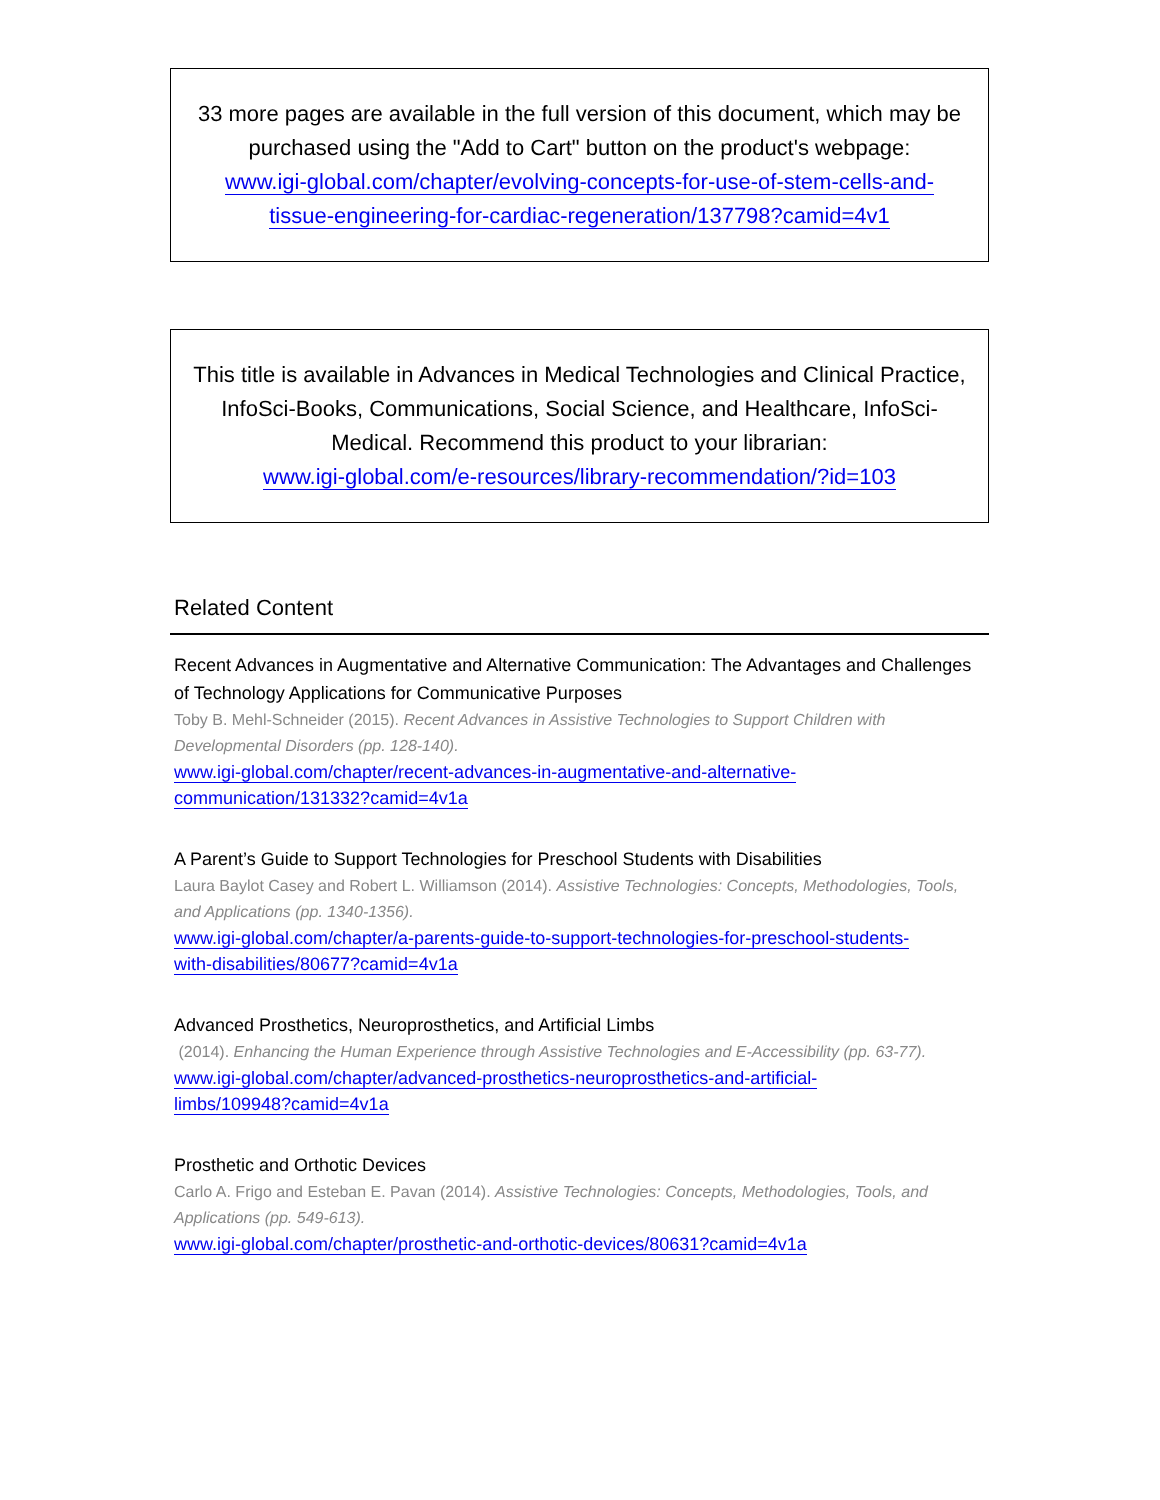33 more pages are available in the full version of this document, which may be purchased using the "Add to Cart" button on the product's webpage:
www.igi-global.com/chapter/evolving-concepts-for-use-of-stem-cells-and-
tissue-engineering-for-cardiac-regeneration/137798?camid=4v1
This title is available in Advances in Medical Technologies and Clinical Practice, InfoSci-Books, Communications, Social Science, and Healthcare, InfoSci-Medical. Recommend this product to your librarian:
www.igi-global.com/e-resources/library-recommendation/?id=103
Related Content
Recent Advances in Augmentative and Alternative Communication: The Advantages and Challenges of Technology Applications for Communicative Purposes
Toby B. Mehl-Schneider (2015). Recent Advances in Assistive Technologies to Support Children with Developmental Disorders (pp. 128-140).
www.igi-global.com/chapter/recent-advances-in-augmentative-and-alternative-
communication/131332?camid=4v1a
A Parent’s Guide to Support Technologies for Preschool Students with Disabilities
Laura Baylot Casey and Robert L. Williamson (2014). Assistive Technologies: Concepts, Methodologies, Tools, and Applications (pp. 1340-1356).
www.igi-global.com/chapter/a-parents-guide-to-support-technologies-for-preschool-students-
with-disabilities/80677?camid=4v1a
Advanced Prosthetics, Neuroprosthetics, and Artificial Limbs
(2014). Enhancing the Human Experience through Assistive Technologies and E-Accessibility (pp. 63-77).
www.igi-global.com/chapter/advanced-prosthetics-neuroprosthetics-and-artificial-
limbs/109948?camid=4v1a
Prosthetic and Orthotic Devices
Carlo A. Frigo and Esteban E. Pavan (2014). Assistive Technologies: Concepts, Methodologies, Tools, and Applications (pp. 549-613).
www.igi-global.com/chapter/prosthetic-and-orthotic-devices/80631?camid=4v1a